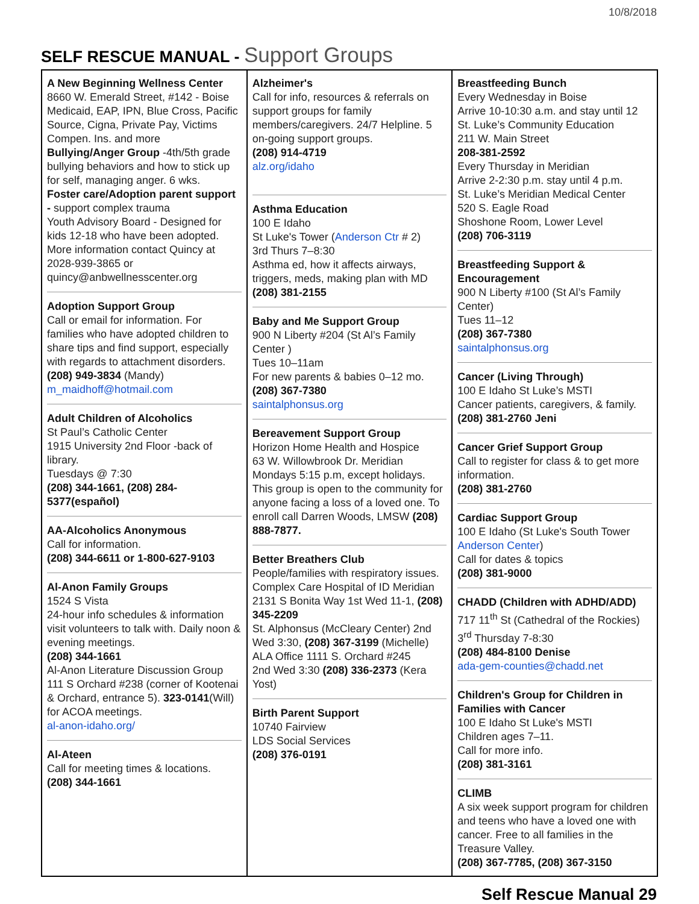10/8/2018
SELF RESCUE MANUAL - Support Groups
| A New Beginning Wellness Center 8660 W. Emerald Street, #142 - Boise Medicaid, EAP, IPN, Blue Cross, Pacific Source, Cigna, Private Pay, Victims Compen. Ins. and more Bullying/Anger Group -4th/5th grade bullying behaviors and how to stick up for self, managing anger. 6 wks. Foster care/Adoption parent support - support complex trauma Youth Advisory Board - Designed for kids 12-18 who have been adopted. More information contact Quincy at 2028-939-3865 or quincy@anbwellnesscenter.org Adoption Support Group Call or email for information. For families who have adopted children to share tips and find support, especially with regards to attachment disorders. (208) 949-3834 (Mandy) m_maidhoff@hotmail.com Adult Children of Alcoholics St Paul’s Catholic Center 1915 University 2nd Floor -back of library. Tuesdays @ 7:30 (208) 344-1661, (208) 284-5377(español) AA-Alcoholics Anonymous Call for information. (208) 344-6611 or 1-800-627-9103 Al-Anon Family Groups 1524 S Vista 24-hour info schedules & information visit volunteers to talk with. Daily noon & evening meetings. (208) 344-1661 Al-Anon Literature Discussion Group 111 S Orchard #238 (corner of Kootenai & Orchard, entrance 5). 323-0141 (Will) for ACOA meetings. al-anon-idaho.org/ Al-Ateen Call for meeting times & locations. (208) 344-1661 | Alzheimer's Call for info, resources & referrals on support groups for family members/caregivers. 24/7 Helpline. 5 on-going support groups. (208) 914-4719 alz.org/idaho Asthma Education 100 E Idaho St Luke's Tower ( Anderson Ctr # 2) 3rd Thurs 7–8:30 Asthma ed, how it affects airways, triggers, meds, making plan with MD (208) 381-2155 Baby and Me Support Group 900 N Liberty #204 (St Al’s Family Center ) Tues 10–11am For new parents & babies 0–12 mo. (208) 367-7380 saintalphonsus.org Bereavement Support Group Horizon Home Health and Hospice 63 W. Willowbrook Dr. Meridian Mondays 5:15 p.m, except holidays. This group is open to the community for anyone facing a loss of a loved one. To enroll call Darren Woods, LMSW (208) 888-7877. Better Breathers Club People/families with respiratory issues. Complex Care Hospital of ID Meridian 2131 S Bonita Way 1st Wed 11-1, (208) 345-2209 St. Alphonsus (McCleary Center) 2nd Wed 3:30, (208) 367-3199 (Michelle) ALA Office 1111 S. Orchard #245 2nd Wed 3:30 (208) 336-2373 (Kera Yost) Birth Parent Support 10740 Fairview LDS Social Services (208) 376-0191 | Breastfeeding Bunch Every Wednesday in Boise Arrive 10-10:30 a.m. and stay until 12 St. Luke’s Community Education 211 W. Main Street 208-381-2592 Every Thursday in Meridian Arrive 2-2:30 p.m. stay until 4 p.m. St. Luke’s Meridian Medical Center 520 S. Eagle Road Shoshone Room, Lower Level (208) 706-3119 Breastfeeding Support & Encouragement 900 N Liberty #100 (St Al’s Family Center) Tues 11–12 (208) 367-7380 saintalphonsus.org Cancer (Living Through) 100 E Idaho St Luke’s MSTI Cancer patients, caregivers, & family. (208) 381-2760 Jeni Cancer Grief Support Group Call to register for class & to get more information. (208) 381-2760 Cardiac Support Group 100 E Idaho (St Luke's South Tower Anderson Center ) Call for dates & topics (208) 381-9000 CHADD (Children with ADHD/ADD) 717 11<sup>th</sup> St (Cathedral of the Rockies) 3<sup>rd</sup> Thursday 7-8:30 (208) 484-8100 Denise ada-gem-counties@chadd.net Children's Group for Children in Families with Cancer 100 E Idaho St Luke's MSTI Children ages 7–11. Call for more info. (208) 381-3161 CLIMB A six week support program for children and teens who have a loved one with cancer. Free to all families in the Treasure Valley. (208) 367-7785, (208) 367-3150 |
Self Rescue Manual 29